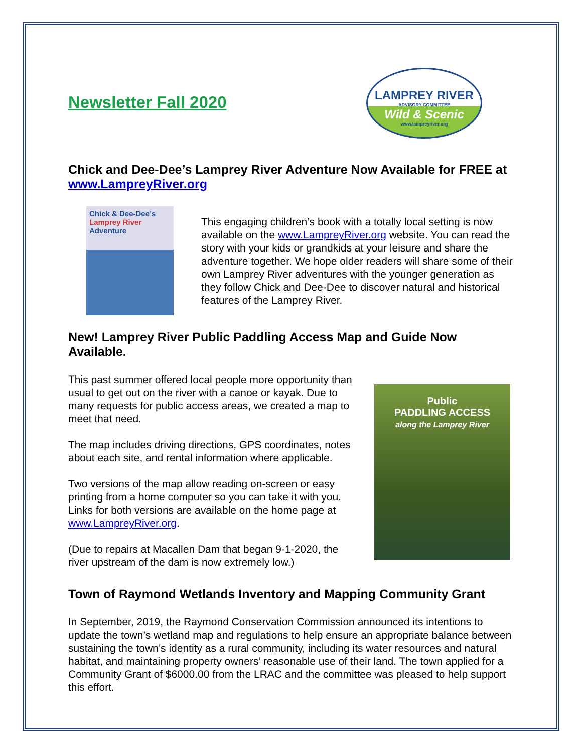LAMPREY RIVER
ADVISORY COMMITTEE
Wild & Scenic
www.lampreyriver.org
Newsletter Fall 2020
Chick and Dee-Dee’s Lamprey River Adventure Now Available for FREE at www.LampreyRiver.org
Chick & Dee-Dee’s Lamprey River Adventure
This engaging children’s book with a totally local setting is now available on the www.LampreyRiver.org website. You can read the story with your kids or grandkids at your leisure and share the adventure together. We hope older readers will share some of their own Lamprey River adventures with the younger generation as they follow Chick and Dee-Dee to discover natural and historical features of the Lamprey River.
New! Lamprey River Public Paddling Access Map and Guide Now Available.
This past summer offered local people more opportunity than usual to get out on the river with a canoe or kayak. Due to many requests for public access areas, we created a map to meet that need.
The map includes driving directions, GPS coordinates, notes about each site, and rental information where applicable.
Two versions of the map allow reading on-screen or easy printing from a home computer so you can take it with you. Links for both versions are available on the home page at www.LampreyRiver.org.
(Due to repairs at Macallen Dam that began 9-1-2020, the river upstream of the dam is now extremely low.)
Public
PADDLING ACCESS
along the Lamprey River
Town of Raymond Wetlands Inventory and Mapping Community Grant
In September, 2019, the Raymond Conservation Commission announced its intentions to update the town’s wetland map and regulations to help ensure an appropriate balance between sustaining the town’s identity as a rural community, including its water resources and natural habitat, and maintaining property owners’ reasonable use of their land. The town applied for a Community Grant of $6000.00 from the LRAC and the committee was pleased to help support this effort.